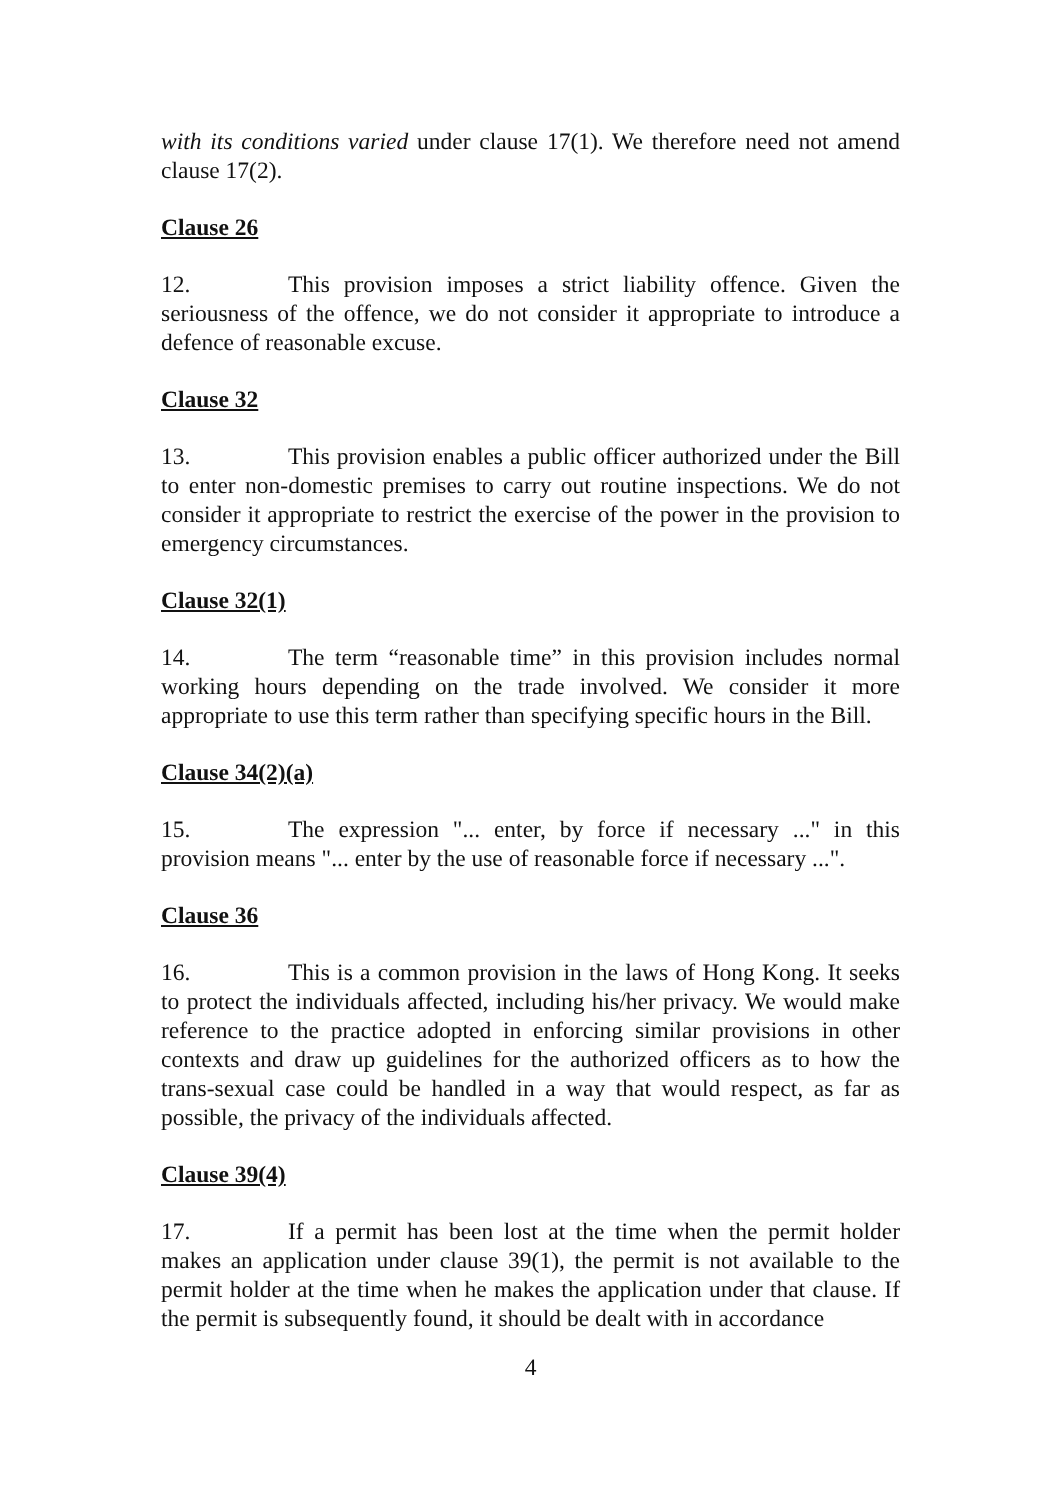with its conditions varied under clause 17(1). We therefore need not amend clause 17(2).
Clause 26
12. This provision imposes a strict liability offence. Given the seriousness of the offence, we do not consider it appropriate to introduce a defence of reasonable excuse.
Clause 32
13. This provision enables a public officer authorized under the Bill to enter non-domestic premises to carry out routine inspections. We do not consider it appropriate to restrict the exercise of the power in the provision to emergency circumstances.
Clause 32(1)
14. The term “reasonable time” in this provision includes normal working hours depending on the trade involved. We consider it more appropriate to use this term rather than specifying specific hours in the Bill.
Clause 34(2)(a)
15. The expression "... enter, by force if necessary ..." in this provision means "... enter by the use of reasonable force if necessary ...".
Clause 36
16. This is a common provision in the laws of Hong Kong. It seeks to protect the individuals affected, including his/her privacy. We would make reference to the practice adopted in enforcing similar provisions in other contexts and draw up guidelines for the authorized officers as to how the trans-sexual case could be handled in a way that would respect, as far as possible, the privacy of the individuals affected.
Clause 39(4)
17. If a permit has been lost at the time when the permit holder makes an application under clause 39(1), the permit is not available to the permit holder at the time when he makes the application under that clause. If the permit is subsequently found, it should be dealt with in accordance
4